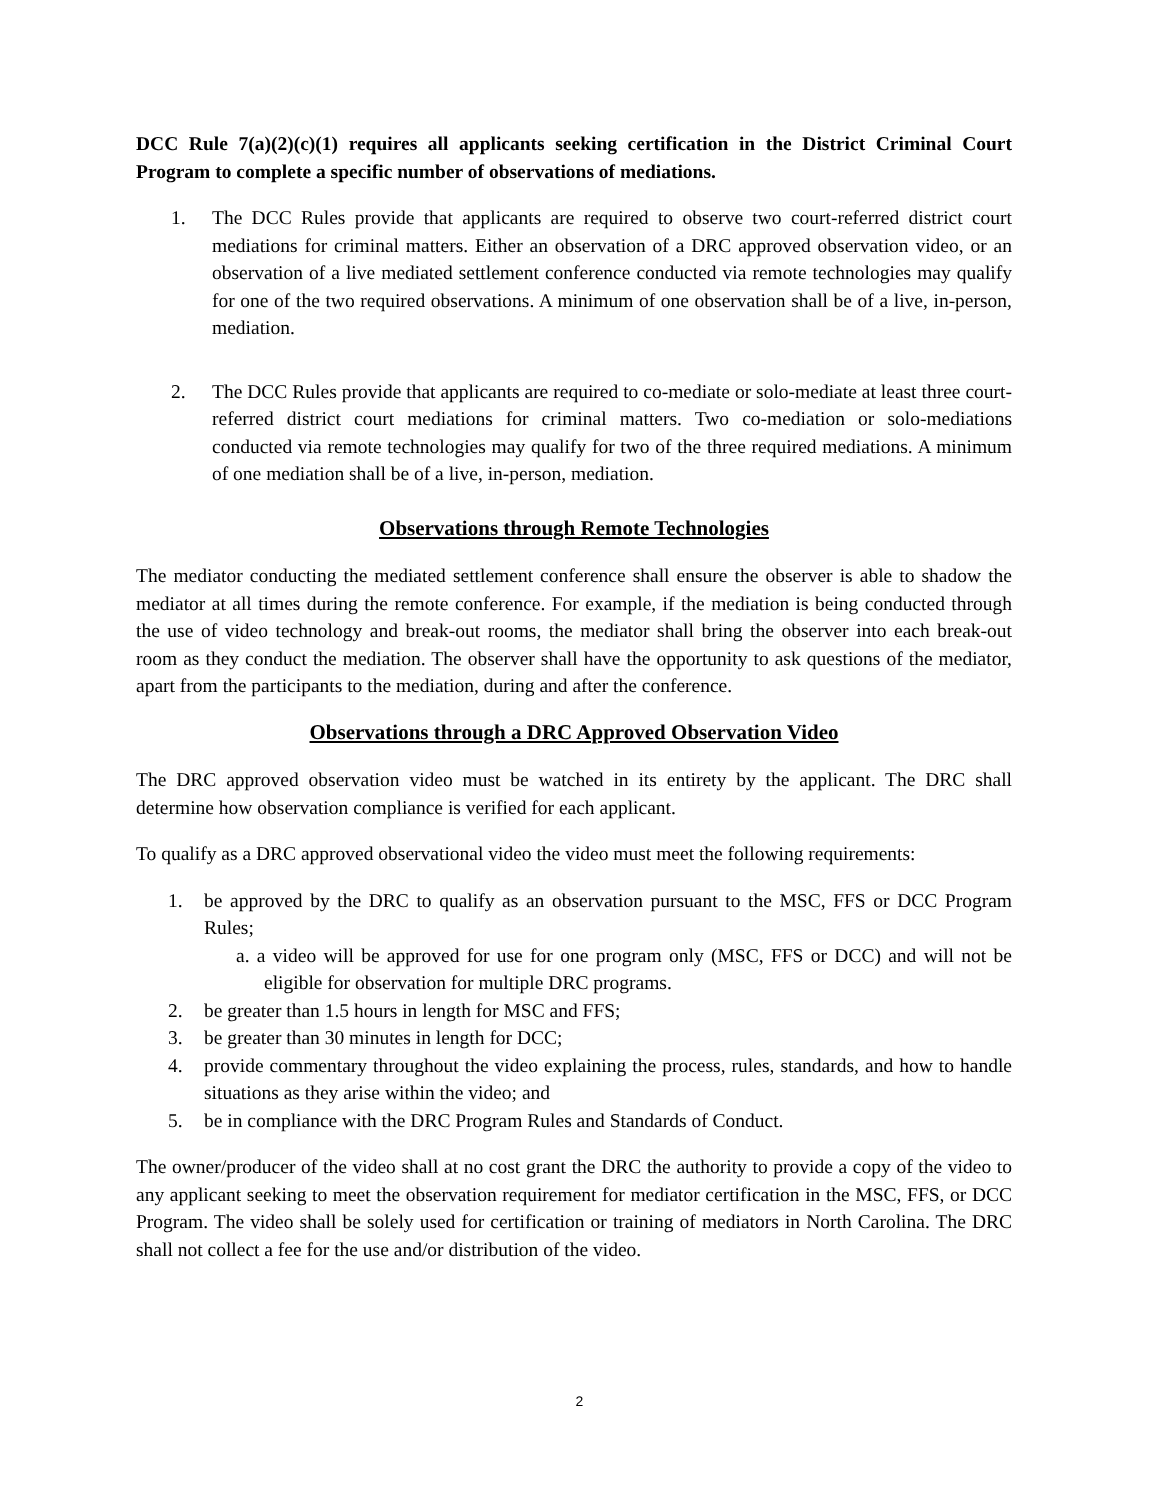DCC Rule 7(a)(2)(c)(1) requires all applicants seeking certification in the District Criminal Court Program to complete a specific number of observations of mediations.
1. The DCC Rules provide that applicants are required to observe two court-referred district court mediations for criminal matters. Either an observation of a DRC approved observation video, or an observation of a live mediated settlement conference conducted via remote technologies may qualify for one of the two required observations. A minimum of one observation shall be of a live, in-person, mediation.
2. The DCC Rules provide that applicants are required to co-mediate or solo-mediate at least three court-referred district court mediations for criminal matters. Two co-mediation or solo-mediations conducted via remote technologies may qualify for two of the three required mediations. A minimum of one mediation shall be of a live, in-person, mediation.
Observations through Remote Technologies
The mediator conducting the mediated settlement conference shall ensure the observer is able to shadow the mediator at all times during the remote conference. For example, if the mediation is being conducted through the use of video technology and break-out rooms, the mediator shall bring the observer into each break-out room as they conduct the mediation. The observer shall have the opportunity to ask questions of the mediator, apart from the participants to the mediation, during and after the conference.
Observations through a DRC Approved Observation Video
The DRC approved observation video must be watched in its entirety by the applicant. The DRC shall determine how observation compliance is verified for each applicant.
To qualify as a DRC approved observational video the video must meet the following requirements:
1. be approved by the DRC to qualify as an observation pursuant to the MSC, FFS or DCC Program Rules;
a. a video will be approved for use for one program only (MSC, FFS or DCC) and will not be eligible for observation for multiple DRC programs.
2. be greater than 1.5 hours in length for MSC and FFS;
3. be greater than 30 minutes in length for DCC;
4. provide commentary throughout the video explaining the process, rules, standards, and how to handle situations as they arise within the video; and
5. be in compliance with the DRC Program Rules and Standards of Conduct.
The owner/producer of the video shall at no cost grant the DRC the authority to provide a copy of the video to any applicant seeking to meet the observation requirement for mediator certification in the MSC, FFS, or DCC Program. The video shall be solely used for certification or training of mediators in North Carolina. The DRC shall not collect a fee for the use and/or distribution of the video.
2